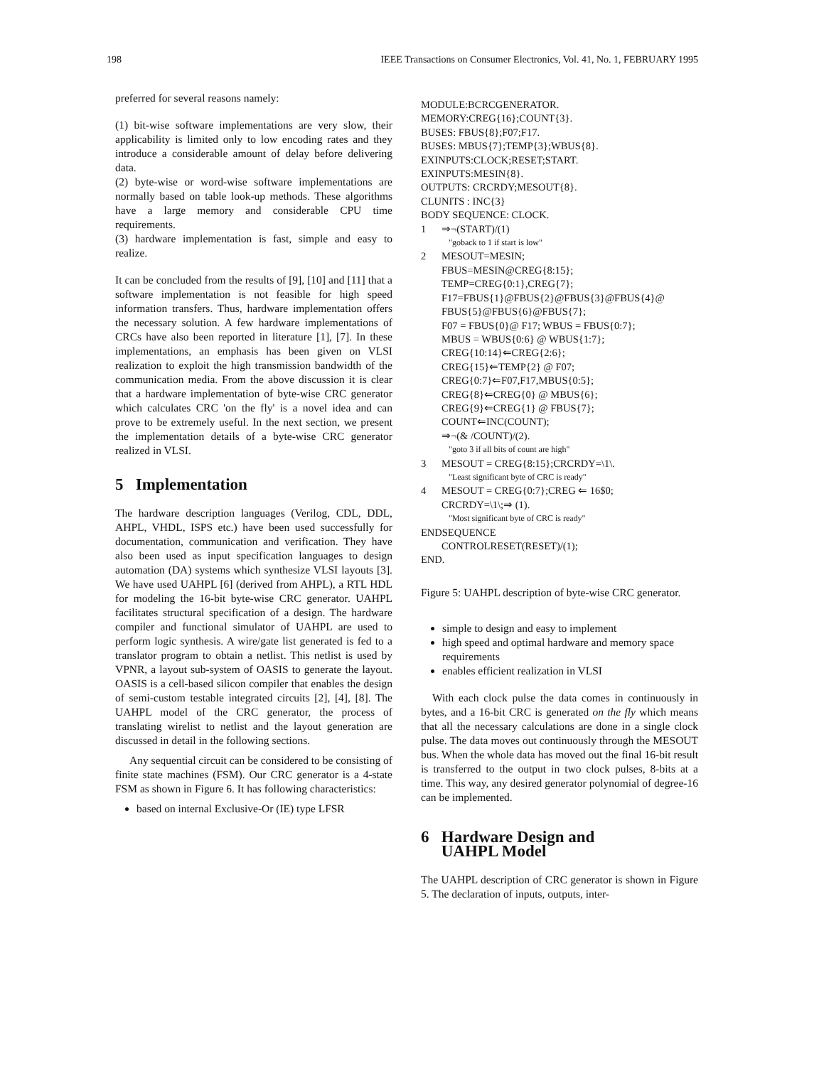198 IEEE Transactions on Consumer Electronics, Vol. 41, No. 1, FEBRUARY 1995
preferred for several reasons namely:
(1) bit-wise software implementations are very slow, their applicability is limited only to low encoding rates and they introduce a considerable amount of delay before delivering data.
(2) byte-wise or word-wise software implementations are normally based on table look-up methods. These algorithms have a large memory and considerable CPU time requirements.
(3) hardware implementation is fast, simple and easy to realize.
It can be concluded from the results of [9], [10] and [11] that a software implementation is not feasible for high speed information transfers. Thus, hardware implementation offers the necessary solution. A few hardware implementations of CRCs have also been reported in literature [1], [7]. In these implementations, an emphasis has been given on VLSI realization to exploit the high transmission bandwidth of the communication media. From the above discussion it is clear that a hardware implementation of byte-wise CRC generator which calculates CRC 'on the fly' is a novel idea and can prove to be extremely useful. In the next section, we present the implementation details of a byte-wise CRC generator realized in VLSI.
5 Implementation
The hardware description languages (Verilog, CDL, DDL, AHPL, VHDL, ISPS etc.) have been used successfully for documentation, communication and verification. They have also been used as input specification languages to design automation (DA) systems which synthesize VLSI layouts [3]. We have used UAHPL [6] (derived from AHPL), a RTL HDL for modeling the 16-bit byte-wise CRC generator. UAHPL facilitates structural specification of a design. The hardware compiler and functional simulator of UAHPL are used to perform logic synthesis. A wire/gate list generated is fed to a translator program to obtain a netlist. This netlist is used by VPNR, a layout sub-system of OASIS to generate the layout. OASIS is a cell-based silicon compiler that enables the design of semi-custom testable integrated circuits [2], [4], [8]. The UAHPL model of the CRC generator, the process of translating wirelist to netlist and the layout generation are discussed in detail in the following sections.
Any sequential circuit can be considered to be consisting of finite state machines (FSM). Our CRC generator is a 4-state FSM as shown in Figure 6. It has following characteristics:
based on internal Exclusive-Or (IE) type LFSR
MODULE:BCRCGENERATOR.
MEMORY:CREG{16};COUNT{3}.
BUSES: FBUS{8};F07;F17.
BUSES: MBUS{7};TEMP{3};WBUS{8}.
EXINPUTS:CLOCK;RESET;START.
EXINPUTS:MESIN{8}.
OUTPUTS: CRCRDY;MESOUT{8}.
CLUNITS : INC{3}
BODY SEQUENCE: CLOCK.
1 ⇒¬(START)/(1)
"goback to 1 if start is low"
2 MESOUT=MESIN;
FBUS=MESIN@CREG{8:15};
TEMP=CREG{0:1},CREG{7};
F17=FBUS{1}@FBUS{2}@FBUS{3}@FBUS{4}@
FBUS{5}@FBUS{6}@FBUS{7};
F07 = FBUS{0}@ F17; WBUS = FBUS{0:7};
MBUS = WBUS{0:6} @ WBUS{1:7};
CREG{10:14}⇐CREG{2:6};
CREG{15}⇐TEMP{2} @ F07;
CREG{0:7}⇐F07,F17,MBUS{0:5};
CREG{8}⇐CREG{0} @ MBUS{6};
CREG{9}⇐CREG{1} @ FBUS{7};
COUNT⇐INC(COUNT);
⇒¬(& /COUNT)/(2).
"goto 3 if all bits of count are high"
3 MESOUT = CREG{8:15};CRCRDY=\1\.
"Least significant byte of CRC is ready"
4 MESOUT = CREG{0:7};CREG ⇐ 16$0;
CRCRDY=\1\;⇒ (1).
"Most significant byte of CRC is ready"
ENDSEQUENCE
CONTROLRESET(RESET)/(1);
END.
Figure 5: UAHPL description of byte-wise CRC generator.
simple to design and easy to implement
high speed and optimal hardware and memory space requirements
enables efficient realization in VLSI
With each clock pulse the data comes in continuously in bytes, and a 16-bit CRC is generated on the fly which means that all the necessary calculations are done in a single clock pulse. The data moves out continuously through the MESOUT bus. When the whole data has moved out the final 16-bit result is transferred to the output in two clock pulses, 8-bits at a time. This way, any desired generator polynomial of degree-16 can be implemented.
6 Hardware Design and
UAHPL Model
The UAHPL description of CRC generator is shown in Figure 5. The declaration of inputs, outputs, inter-